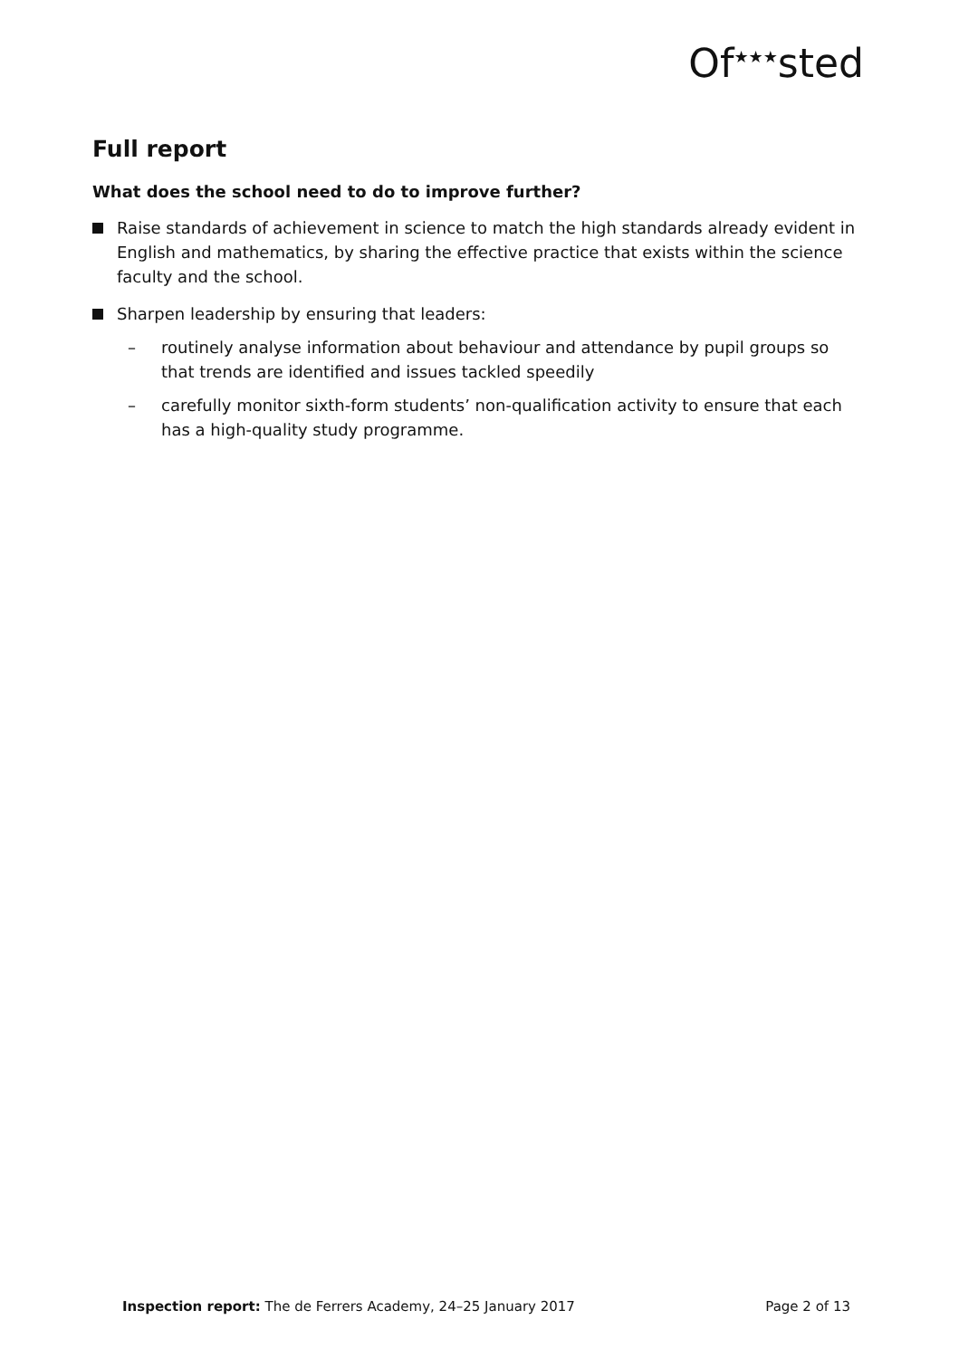Of<sup>★★★</sup>sted
Full report
What does the school need to do to improve further?
Raise standards of achievement in science to match the high standards already evident in English and mathematics, by sharing the effective practice that exists within the science faculty and the school.
Sharpen leadership by ensuring that leaders:
– routinely analyse information about behaviour and attendance by pupil groups so that trends are identified and issues tackled speedily
– carefully monitor sixth-form students’ non-qualification activity to ensure that each has a high-quality study programme.
Inspection report: The de Ferrers Academy, 24–25 January 2017 Page 2 of 13